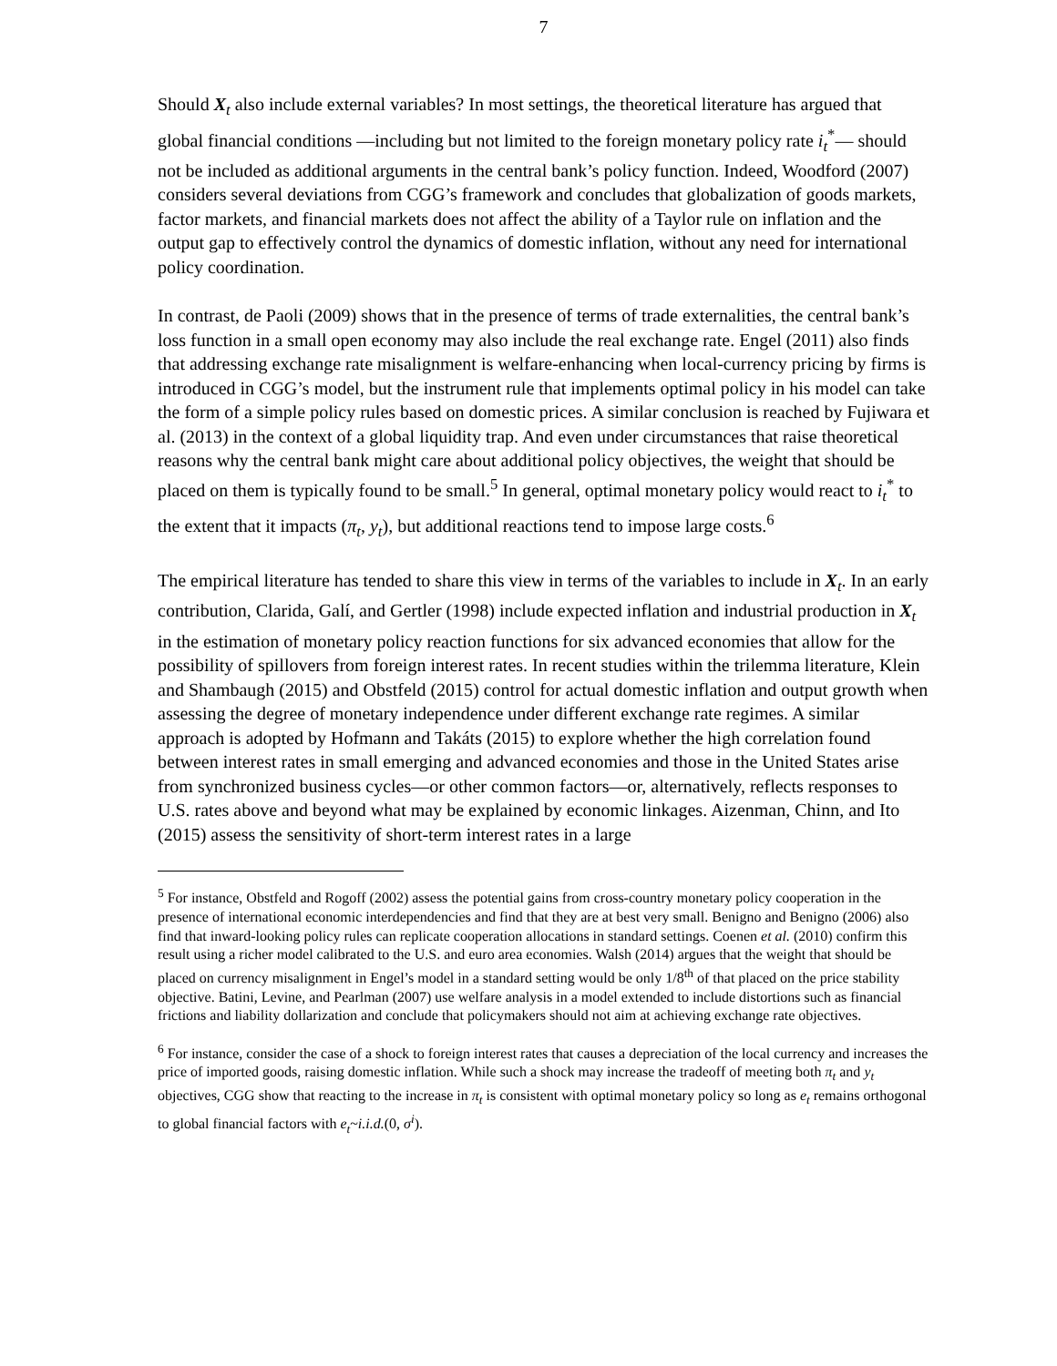7
Should X<sub>t</sub> also include external variables? In most settings, the theoretical literature has argued that global financial conditions —including but not limited to the foreign monetary policy rate i<sub>t</sub><sup>*</sup>— should not be included as additional arguments in the central bank’s policy function. Indeed, Woodford (2007) considers several deviations from CGG’s framework and concludes that globalization of goods markets, factor markets, and financial markets does not affect the ability of a Taylor rule on inflation and the output gap to effectively control the dynamics of domestic inflation, without any need for international policy coordination.
In contrast, de Paoli (2009) shows that in the presence of terms of trade externalities, the central bank’s loss function in a small open economy may also include the real exchange rate. Engel (2011) also finds that addressing exchange rate misalignment is welfare-enhancing when local-currency pricing by firms is introduced in CGG’s model, but the instrument rule that implements optimal policy in his model can take the form of a simple policy rules based on domestic prices. A similar conclusion is reached by Fujiwara et al. (2013) in the context of a global liquidity trap. And even under circumstances that raise theoretical reasons why the central bank might care about additional policy objectives, the weight that should be placed on them is typically found to be small.<sup>5</sup> In general, optimal monetary policy would react to i<sub>t</sub><sup>*</sup> to the extent that it impacts (π<sub>t</sub>, y<sub>t</sub>), but additional reactions tend to impose large costs.<sup>6</sup>
The empirical literature has tended to share this view in terms of the variables to include in X<sub>t</sub>. In an early contribution, Clarida, Galí, and Gertler (1998) include expected inflation and industrial production in X<sub>t</sub> in the estimation of monetary policy reaction functions for six advanced economies that allow for the possibility of spillovers from foreign interest rates. In recent studies within the trilemma literature, Klein and Shambaugh (2015) and Obstfeld (2015) control for actual domestic inflation and output growth when assessing the degree of monetary independence under different exchange rate regimes. A similar approach is adopted by Hofmann and Takáts (2015) to explore whether the high correlation found between interest rates in small emerging and advanced economies and those in the United States arise from synchronized business cycles—or other common factors—or, alternatively, reflects responses to U.S. rates above and beyond what may be explained by economic linkages. Aizenman, Chinn, and Ito (2015) assess the sensitivity of short-term interest rates in a large
<sup>5</sup> For instance, Obstfeld and Rogoff (2002) assess the potential gains from cross-country monetary policy cooperation in the presence of international economic interdependencies and find that they are at best very small. Benigno and Benigno (2006) also find that inward-looking policy rules can replicate cooperation allocations in standard settings. Coenen et al. (2010) confirm this result using a richer model calibrated to the U.S. and euro area economies. Walsh (2014) argues that the weight that should be placed on currency misalignment in Engel’s model in a standard setting would be only 1/8<sup>th</sup> of that placed on the price stability objective. Batini, Levine, and Pearlman (2007) use welfare analysis in a model extended to include distortions such as financial frictions and liability dollarization and conclude that policymakers should not aim at achieving exchange rate objectives.
<sup>6</sup> For instance, consider the case of a shock to foreign interest rates that causes a depreciation of the local currency and increases the price of imported goods, raising domestic inflation. While such a shock may increase the tradeoff of meeting both π<sub>t</sub> and y<sub>t</sub> objectives, CGG show that reacting to the increase in π<sub>t</sub> is consistent with optimal monetary policy so long as e<sub>t</sub> remains orthogonal to global financial factors with e<sub>t</sub>~i.i.d.(0, σ<sup>i</sup>).